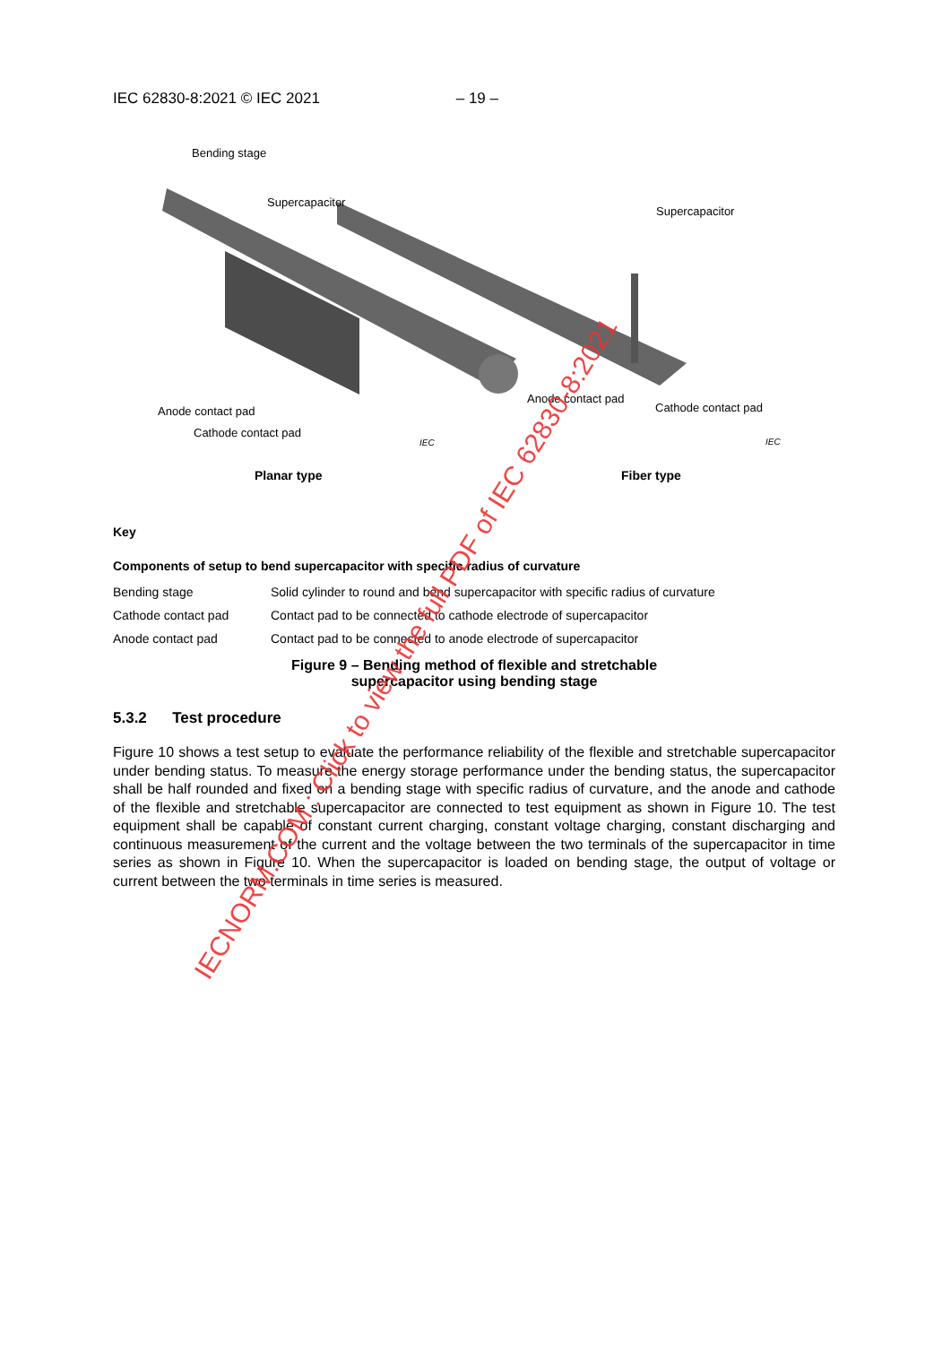IEC 62830-8:2021 © IEC 2021 – 19 –
Bending stage
Supercapacitor
Anode contact pad
Cathode contact pad
IEC
Supercapacitor
Anode contact pad
Cathode contact pad
IEC
Planar type
Fiber type
Key
Components of setup to bend supercapacitor with specific radius of curvature
| Bending stage | Solid cylinder to round and bend supercapacitor with specific radius of curvature |
| Cathode contact pad | Contact pad to be connected to cathode electrode of supercapacitor |
| Anode contact pad | Contact pad to be connected to anode electrode of supercapacitor |
Figure 9 – Bending method of flexible and stretchable
supercapacitor using bending stage
5.3.2 Test procedure
Figure 10 shows a test setup to evaluate the performance reliability of the flexible and stretchable supercapacitor under bending status. To measure the energy storage performance under the bending status, the supercapacitor shall be half rounded and fixed on a bending stage with specific radius of curvature, and the anode and cathode of the flexible and stretchable supercapacitor are connected to test equipment as shown in Figure 10. The test equipment shall be capable of constant current charging, constant voltage charging, constant discharging and continuous measurement of the current and the voltage between the two terminals of the supercapacitor in time series as shown in Figure 10. When the supercapacitor is loaded on bending stage, the output of voltage or current between the two terminals in time series is measured.
IECNORM.COM : Click to view the full PDF of IEC 62830-8:2021